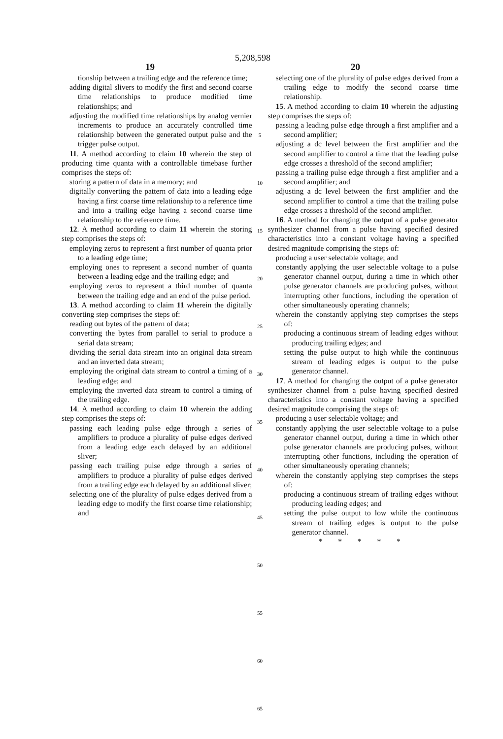19 5,208,598 20
tionship between a trailing edge and the reference time;
adding digital slivers to modify the first and second coarse time relationships to produce modified time relationships; and
adjusting the modified time relationships by analog vernier increments to produce an accurately controlled time relationship between the generated output pulse and the trigger pulse output.
11. A method according to claim 10 wherein the step of producing time quanta with a controllable timebase further comprises the steps of:
storing a pattern of data in a memory; and
digitally converting the pattern of data into a leading edge having a first coarse time relationship to a reference time and into a trailing edge having a second coarse time relationship to the reference time.
12. A method according to claim 11 wherein the storing step comprises the steps of:
employing zeros to represent a first number of quanta prior to a leading edge time;
employing ones to represent a second number of quanta between a leading edge and the trailing edge; and
employing zeros to represent a third number of quanta between the trailing edge and an end of the pulse period.
13. A method according to claim 11 wherein the digitally converting step comprises the steps of:
reading out bytes of the pattern of data;
converting the bytes from parallel to serial to produce a serial data stream;
dividing the serial data stream into an original data stream and an inverted data stream;
employing the original data stream to control a timing of a leading edge; and
employing the inverted data stream to control a timing of the trailing edge.
14. A method according to claim 10 wherein the adding step comprises the steps of:
passing each leading pulse edge through a series of amplifiers to produce a plurality of pulse edges derived from a leading edge each delayed by an additional sliver;
passing each trailing pulse edge through a series of amplifiers to produce a plurality of pulse edges derived from a trailing edge each delayed by an additional sliver;
selecting one of the plurality of pulse edges derived from a leading edge to modify the first coarse time relationship; and
5
10
15
20
25
30
35
40
45
50
55
60
65
selecting one of the plurality of pulse edges derived from a trailing edge to modify the second coarse time relationship.
15. A method according to claim 10 wherein the adjusting step comprises the steps of:
passing a leading pulse edge through a first amplifier and a second amplifier;
adjusting a dc level between the first amplifier and the second amplifier to control a time that the leading pulse edge crosses a threshold of the second amplifier;
passing a trailing pulse edge through a first amplifier and a second amplifier; and
adjusting a dc level between the first amplifier and the second amplifier to control a time that the trailing pulse edge crosses a threshold of the second amplifier.
16. A method for changing the output of a pulse generator synthesizer channel from a pulse having specified desired characteristics into a constant voltage having a specified desired magnitude comprising the steps of:
producing a user selectable voltage; and
constantly applying the user selectable voltage to a pulse generator channel output, during a time in which other pulse generator channels are producing pulses, without interrupting other functions, including the operation of other simultaneously operating channels;
wherein the constantly applying step comprises the steps of:
producing a continuous stream of leading edges without producing trailing edges; and
setting the pulse output to high while the continuous stream of leading edges is output to the pulse generator channel.
17. A method for changing the output of a pulse generator synthesizer channel from a pulse having specified desired characteristics into a constant voltage having a specified desired magnitude comprising the steps of:
producing a user selectable voltage; and
constantly applying the user selectable voltage to a pulse generator channel output, during a time in which other pulse generator channels are producing pulses, without interrupting other functions, including the operation of other simultaneously operating channels;
wherein the constantly applying step comprises the steps of:
producing a continuous stream of trailing edges without producing leading edges; and
setting the pulse output to low while the continuous stream of trailing edges is output to the pulse generator channel.
* * * * *